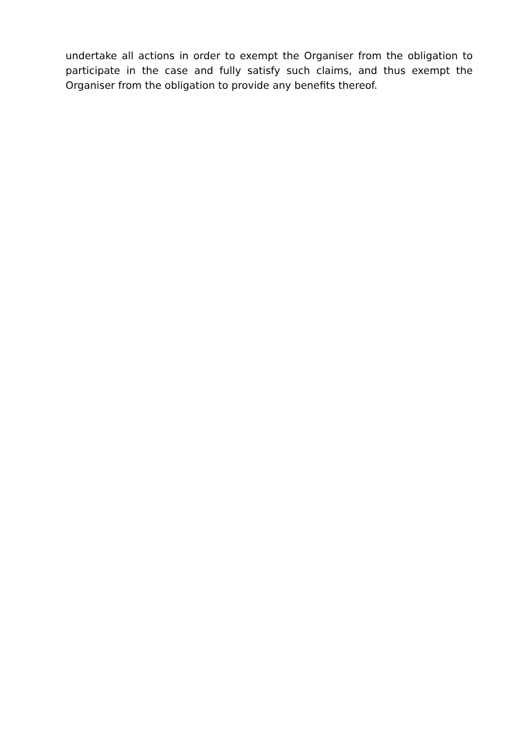undertake all actions in order to exempt the Organiser from the obligation to participate in the case and fully satisfy such claims, and thus exempt the Organiser from the obligation to provide any benefits thereof.